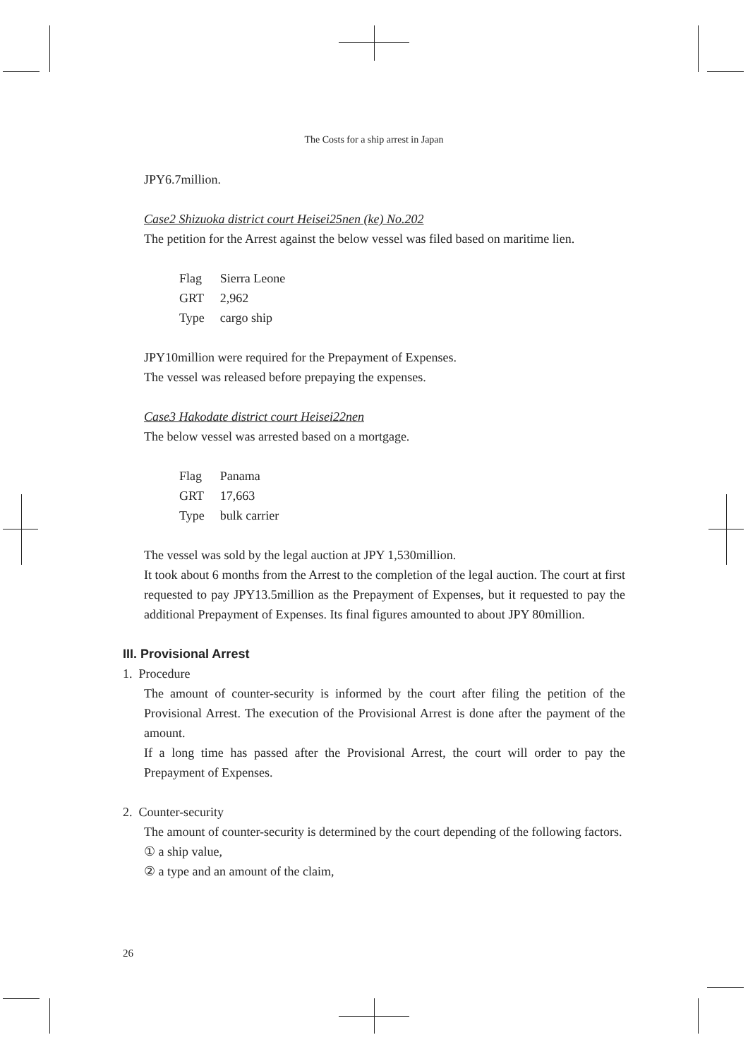The Costs for a ship arrest in Japan
JPY6.7million.
Case2 Shizuoka district court Heisei25nen (ke) No.202
The petition for the Arrest against the below vessel was filed based on maritime lien.
| Flag | Sierra Leone |
| GRT | 2,962 |
| Type | cargo ship |
JPY10million were required for the Prepayment of Expenses.
The vessel was released before prepaying the expenses.
Case3 Hakodate district court Heisei22nen
The below vessel was arrested based on a mortgage.
| Flag | Panama |
| GRT | 17,663 |
| Type | bulk carrier |
The vessel was sold by the legal auction at JPY 1,530million.
It took about 6 months from the Arrest to the completion of the legal auction. The court at first requested to pay JPY13.5million as the Prepayment of Expenses, but it requested to pay the additional Prepayment of Expenses. Its final figures amounted to about JPY 80million.
III. Provisional Arrest
1. Procedure
The amount of counter-security is informed by the court after filing the petition of the Provisional Arrest. The execution of the Provisional Arrest is done after the payment of the amount.
If a long time has passed after the Provisional Arrest, the court will order to pay the Prepayment of Expenses.
2. Counter-security
The amount of counter-security is determined by the court depending of the following factors.
① a ship value,
② a type and an amount of the claim,
26